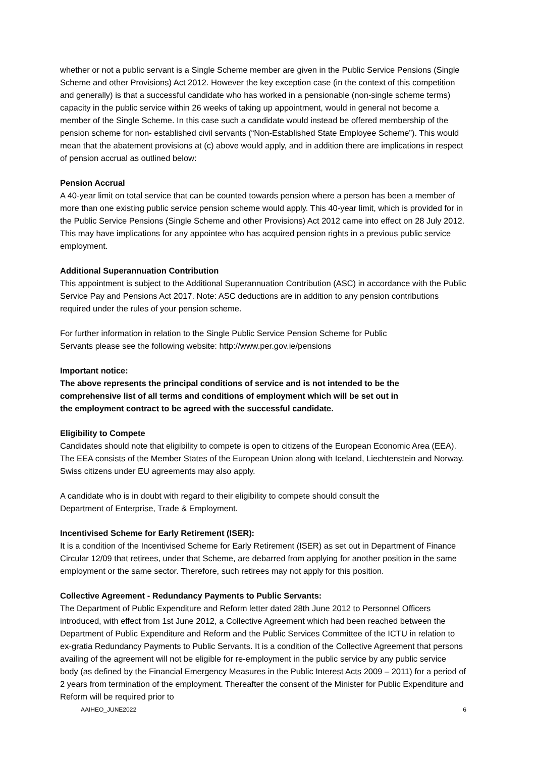whether or not a public servant is a Single Scheme member are given in the Public Service Pensions (Single Scheme and other Provisions) Act 2012. However the key exception case (in the context of this competition and generally) is that a successful candidate who has worked in a pensionable (non-single scheme terms) capacity in the public service within 26 weeks of taking up appointment, would in general not become a member of the Single Scheme. In this case such a candidate would instead be offered membership of the pension scheme for non- established civil servants (“Non-Established State Employee Scheme”). This would mean that the abatement provisions at (c) above would apply, and in addition there are implications in respect of pension accrual as outlined below:
Pension Accrual
A 40-year limit on total service that can be counted towards pension where a person has been a member of more than one existing public service pension scheme would apply. This 40-year limit, which is provided for in the Public Service Pensions (Single Scheme and other Provisions) Act 2012 came into effect on 28 July 2012. This may have implications for any appointee who has acquired pension rights in a previous public service employment.
Additional Superannuation Contribution
This appointment is subject to the Additional Superannuation Contribution (ASC) in accordance with the Public Service Pay and Pensions Act 2017. Note: ASC deductions are in addition to any pension contributions required under the rules of your pension scheme.
For further information in relation to the Single Public Service Pension Scheme for Public
Servants please see the following website: http://www.per.gov.ie/pensions
Important notice:
The above represents the principal conditions of service and is not intended to be the
comprehensive list of all terms and conditions of employment which will be set out in
the employment contract to be agreed with the successful candidate.
Eligibility to Compete
Candidates should note that eligibility to compete is open to citizens of the European Economic Area (EEA). The EEA consists of the Member States of the European Union along with Iceland, Liechtenstein and Norway. Swiss citizens under EU agreements may also apply.
A candidate who is in doubt with regard to their eligibility to compete should consult the
Department of Enterprise, Trade & Employment.
Incentivised Scheme for Early Retirement (ISER):
It is a condition of the Incentivised Scheme for Early Retirement (ISER) as set out in Department of Finance Circular 12/09 that retirees, under that Scheme, are debarred from applying for another position in the same employment or the same sector. Therefore, such retirees may not apply for this position.
Collective Agreement - Redundancy Payments to Public Servants:
The Department of Public Expenditure and Reform letter dated 28th June 2012 to Personnel Officers introduced, with effect from 1st June 2012, a Collective Agreement which had been reached between the Department of Public Expenditure and Reform and the Public Services Committee of the ICTU in relation to ex-gratia Redundancy Payments to Public Servants. It is a condition of the Collective Agreement that persons availing of the agreement will not be eligible for re-employment in the public service by any public service body (as defined by the Financial Emergency Measures in the Public Interest Acts 2009 – 2011) for a period of 2 years from termination of the employment. Thereafter the consent of the Minister for Public Expenditure and Reform will be required prior to
AAIHEO_JUNE2022 6